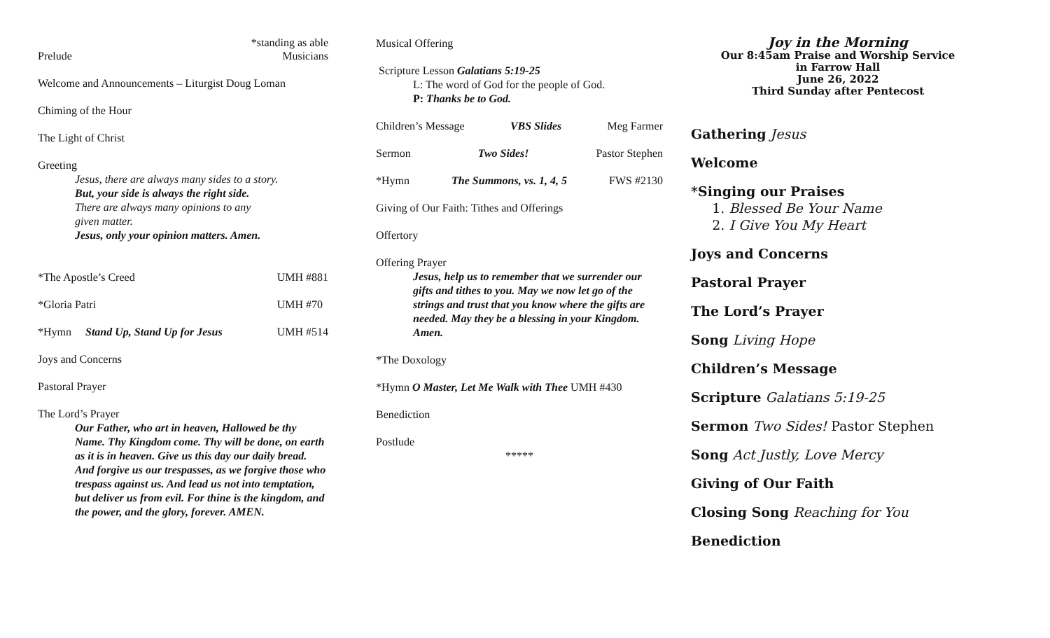*standing as able
Prelude Musicians
Welcome and Announcements – Liturgist Doug Loman
Chiming of the Hour
The Light of Christ
Greeting
Jesus, there are always many sides to a story.
But, your side is always the right side.
There are always many opinions to any
given matter.
Jesus, only your opinion matters. Amen.
*The Apostle’s Creed UMH #881
*Gloria Patri UMH #70
*Hymn Stand Up, Stand Up for Jesus UMH #514
Joys and Concerns
Pastoral Prayer
The Lord’s Prayer
Our Father, who art in heaven, Hallowed be thy Name. Thy Kingdom come. Thy will be done, on earth as it is in heaven. Give us this day our daily bread. And forgive us our trespasses, as we forgive those who trespass against us. And lead us not into temptation, but deliver us from evil. For thine is the kingdom, and the power, and the glory, forever. AMEN.
Musical Offering
Scripture Lesson Galatians 5:19-25
L: The word of God for the people of God.
P: Thanks be to God.
Children’s Message VBS Slides Meg Farmer
Sermon Two Sides! Pastor Stephen
*Hymn The Summons, vs. 1, 4, 5 FWS #2130
Giving of Our Faith: Tithes and Offerings
Offertory
Offering Prayer
Jesus, help us to remember that we surrender our gifts and tithes to you. May we now let go of the strings and trust that you know where the gifts are needed. May they be a blessing in your Kingdom. Amen.
*The Doxology
*Hymn O Master, Let Me Walk with Thee UMH #430
Benediction
Postlude
*****
Joy in the Morning
Our 8:45am Praise and Worship Service
in Farrow Hall
June 26, 2022
Third Sunday after Pentecost
Gathering Jesus
Welcome
*Singing our Praises
1. Blessed Be Your Name
2. I Give You My Heart
Joys and Concerns
Pastoral Prayer
The Lord’s Prayer
Song Living Hope
Children’s Message
Scripture Galatians 5:19-25
Sermon Two Sides! Pastor Stephen
Song Act Justly, Love Mercy
Giving of Our Faith
Closing Song Reaching for You
Benediction